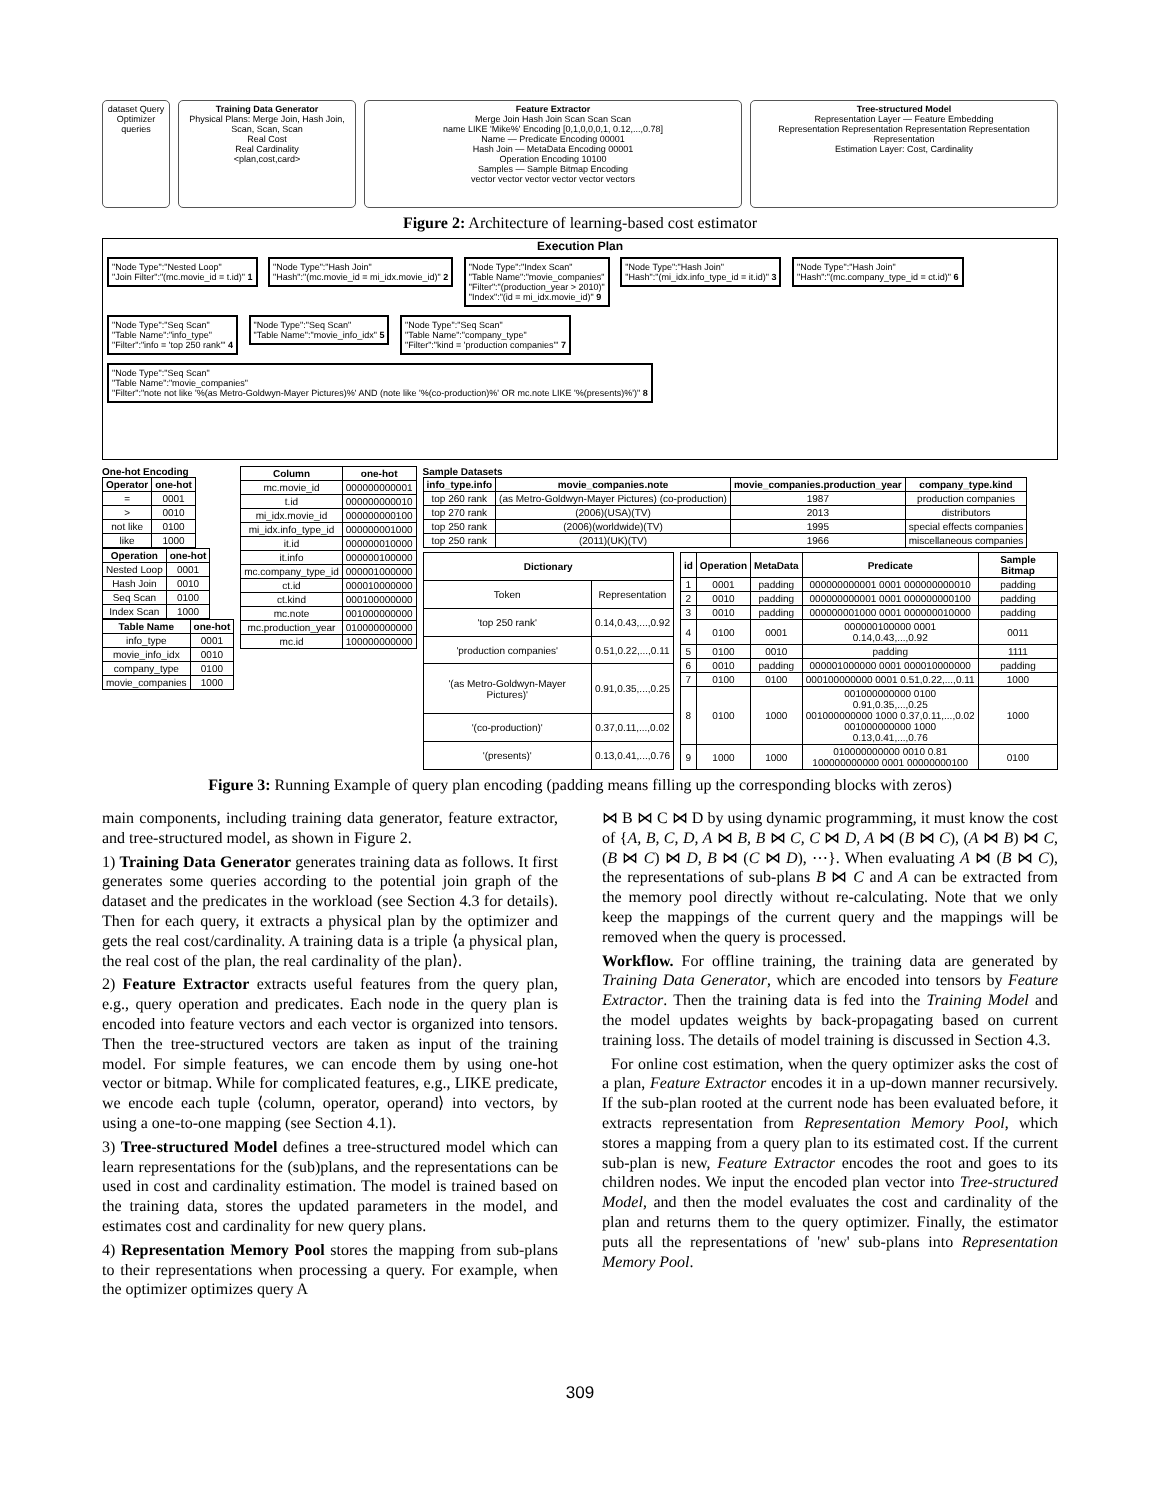dataset Query Optimizer queries
Training Data Generator
Physical Plans: Merge Join, Hash Join, Scan, Scan, Scan
Real Cost
Real Cardinality
<plan,cost,card>
Feature Extractor
Merge Join Hash Join Scan Scan Scan
name LIKE 'Mike%' Encoding [0,1,0,0,0,1, 0.12,...,0.78]
Name — Predicate Encoding 00001
Hash Join — MetaData Encoding 00001
Operation Encoding 10100
Samples — Sample Bitmap Encoding
vector vector vector vector vector vectors
Tree-structured Model
Representation Layer — Feature Embedding
Representation Representation Representation Representation Representation
Estimation Layer: Cost, Cardinality
Figure 2: Architecture of learning-based cost estimator
Execution Plan
"Node Type":"Nested Loop"
"Join Filter":"(mc.movie_id = t.id)" 1
"Node Type":"Hash Join"
"Hash":"(mc.movie_id = mi_idx.movie_id)" 2
"Node Type":"Index Scan"
"Table Name":"movie_companies"
"Filter":"(production_year > 2010)"
"Index":"(id = mi_idx.movie_id)" 9
"Node Type":"Hash Join"
"Hash":"(mi_idx.info_type_id = it.id)" 3
"Node Type":"Hash Join"
"Hash":"(mc.company_type_id = ct.id)" 6
"Node Type":"Seq Scan"
"Table Name":"info_type"
"Filter":"info = 'top 250 rank'" 4
"Node Type":"Seq Scan"
"Table Name":"movie_info_idx" 5
"Node Type":"Seq Scan"
"Table Name":"company_type"
"Filter":"kind = 'production companies'" 7
"Node Type":"Seq Scan"
"Table Name":"movie_companies"
"Filter":"note not like '%(as Metro-Goldwyn-Mayer Pictures)%' AND (note like '%(co-production)%' OR mc.note LIKE '%(presents)%')" 8
One-hot Encoding
| Operator | one-hot |
| --- | --- |
| = | 0001 |
| > | 0010 |
| not like | 0100 |
| like | 1000 |
| Operation | one-hot |
| --- | --- |
| Nested Loop | 0001 |
| Hash Join | 0010 |
| Seq Scan | 0100 |
| Index Scan | 1000 |
| Table Name | one-hot |
| --- | --- |
| info_type | 0001 |
| movie_info_idx | 0010 |
| company_type | 0100 |
| movie_companies | 1000 |
| Column | one-hot |
| --- | --- |
| mc.movie_id | 000000000001 |
| t.id | 000000000010 |
| mi_idx.movie_id | 000000000100 |
| mi_idx.info_type_id | 000000001000 |
| it.id | 000000010000 |
| it.info | 000000100000 |
| mc.company_type_id | 000001000000 |
| ct.id | 000010000000 |
| ct.kind | 000100000000 |
| mc.note | 001000000000 |
| mc.production_year | 010000000000 |
| mc.id | 100000000000 |
Sample Datasets
| info_type.info | movie_companies.note | movie_companies.production_year | company_type.kind |
| --- | --- | --- | --- |
| top 260 rank | (as Metro-Goldwyn-Mayer Pictures) (co-production) | 1987 | production companies |
| top 270 rank | (2006)(USA)(TV) | 2013 | distributors |
| top 250 rank | (2006)(worldwide)(TV) | 1995 | special effects companies |
| top 250 rank | (2011)(UK)(TV) | 1966 | miscellaneous companies |
| Dictionary | |
| --- | --- |
| Token | Representation |
| 'top 250 rank' | 0.14,0.43,...,0.92 |
| 'production companies' | 0.51,0.22,...,0.11 |
| '(as Metro-Goldwyn-Mayer Pictures)' | 0.91,0.35,...,0.25 |
| '(co-production)' | 0.37,0.11,...,0.02 |
| '(presents)' | 0.13,0.41,...,0.76 |
| id | Operation | MetaData | Predicate | Sample Bitmap |
| --- | --- | --- | --- | --- |
| 1 | 0001 | padding | 000000000001 0001 000000000010 | padding |
| 2 | 0010 | padding | 000000000001 0001 000000000100 | padding |
| 3 | 0010 | padding | 000000001000 0001 000000010000 | padding |
| 4 | 0100 | 0001 | 000000100000 0001 0.14,0.43,...,0.92 | 0011 |
| 5 | 0100 | 0010 | padding | 1111 |
| 6 | 0010 | padding | 000001000000 0001 000010000000 | padding |
| 7 | 0100 | 0100 | 000100000000 0001 0.51,0.22,...,0.11 | 1000 |
| 8 | 0100 | 1000 | 001000000000 0100 0.91,0.35,...,0.25 001000000000 1000 0.37,0.11,...,0.02 001000000000 1000 0.13,0.41,...,0.76 | 1000 |
| 9 | 1000 | 1000 | 010000000000 0010 0.81 100000000000 0001 00000000100 | 0100 |
Figure 3: Running Example of query plan encoding (padding means filling up the corresponding blocks with zeros)
main components, including training data generator, feature extractor, and tree-structured model, as shown in Figure 2.
1) Training Data Generator generates training data as follows. It first generates some queries according to the potential join graph of the dataset and the predicates in the workload (see Section 4.3 for details). Then for each query, it extracts a physical plan by the optimizer and gets the real cost/cardinality. A training data is a triple ⟨a physical plan, the real cost of the plan, the real cardinality of the plan⟩.
2) Feature Extractor extracts useful features from the query plan, e.g., query operation and predicates. Each node in the query plan is encoded into feature vectors and each vector is organized into tensors. Then the tree-structured vectors are taken as input of the training model. For simple features, we can encode them by using one-hot vector or bitmap. While for complicated features, e.g., LIKE predicate, we encode each tuple ⟨column, operator, operand⟩ into vectors, by using a one-to-one mapping (see Section 4.1).
3) Tree-structured Model defines a tree-structured model which can learn representations for the (sub)plans, and the representations can be used in cost and cardinality estimation. The model is trained based on the training data, stores the updated parameters in the model, and estimates cost and cardinality for new query plans.
4) Representation Memory Pool stores the mapping from sub-plans to their representations when processing a query. For example, when the optimizer optimizes query A
⋈ B ⋈ C ⋈ D by using dynamic programming, it must know the cost of {A, B, C, D, A ⋈ B, B ⋈ C, C ⋈ D, A ⋈ (B ⋈ C), (A ⋈ B) ⋈ C, (B ⋈ C) ⋈ D, B ⋈ (C ⋈ D), ⋯}. When evaluating A ⋈ (B ⋈ C), the representations of sub-plans B ⋈ C and A can be extracted from the memory pool directly without re-calculating. Note that we only keep the mappings of the current query and the mappings will be removed when the query is processed.
Workflow. For offline training, the training data are generated by Training Data Generator, which are encoded into tensors by Feature Extractor. Then the training data is fed into the Training Model and the model updates weights by back-propagating based on current training loss. The details of model training is discussed in Section 4.3.
For online cost estimation, when the query optimizer asks the cost of a plan, Feature Extractor encodes it in a up-down manner recursively. If the sub-plan rooted at the current node has been evaluated before, it extracts representation from Representation Memory Pool, which stores a mapping from a query plan to its estimated cost. If the current sub-plan is new, Feature Extractor encodes the root and goes to its children nodes. We input the encoded plan vector into Tree-structured Model, and then the model evaluates the cost and cardinality of the plan and returns them to the query optimizer. Finally, the estimator puts all the representations of 'new' sub-plans into Representation Memory Pool.
309